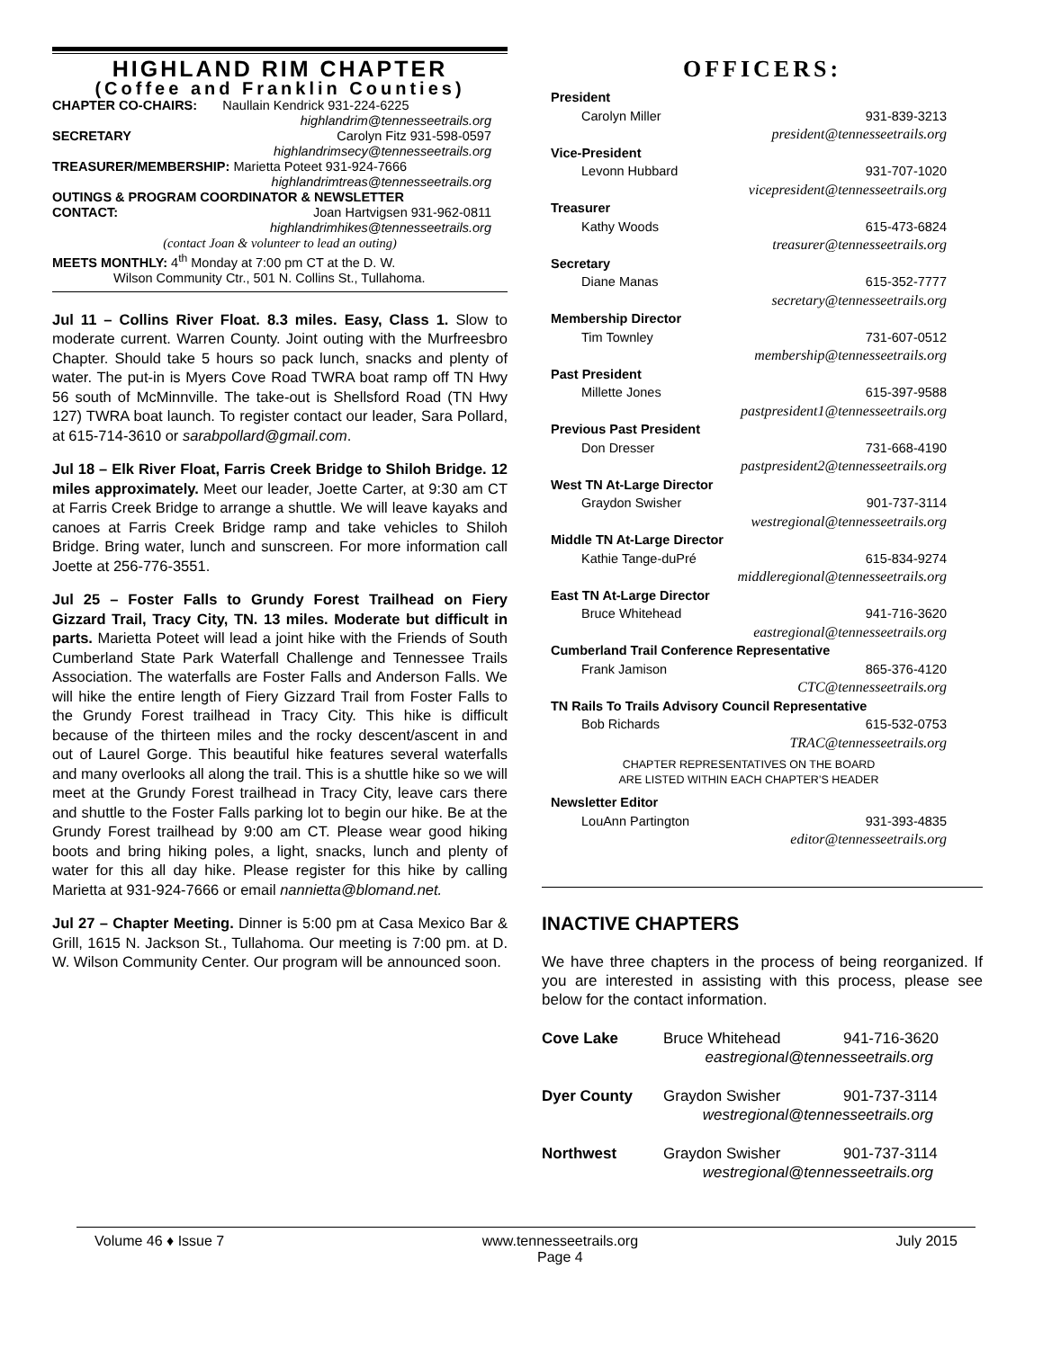HIGHLAND RIM CHAPTER
(Coffee and Franklin Counties)
CHAPTER CO-CHAIRS: Naullain Kendrick 931-224-6225
highlandrim@tennesseetrails.org
SECRETARY Carolyn Fitz 931-598-0597
highlandrimsecy@tennesseetrails.org
TREASURER/MEMBERSHIP: Marietta Poteet 931-924-7666
highlandrimtreas@tennesseetrails.org
OUTINGS & PROGRAM COORDINATOR & NEWSLETTER
CONTACT: Joan Hartvigsen 931-962-0811
highlandrimhikes@tennesseetrails.org
(contact Joan & volunteer to lead an outing)
MEETS MONTHLY: 4<sup>th</sup> Monday at 7:00 pm CT at the D. W.
Wilson Community Ctr., 501 N. Collins St., Tullahoma.
Jul 11 – Collins River Float. 8.3 miles. Easy, Class 1. Slow to moderate current. Warren County. Joint outing with the Murfreesbro Chapter. Should take 5 hours so pack lunch, snacks and plenty of water. The put-in is Myers Cove Road TWRA boat ramp off TN Hwy 56 south of McMinnville. The take-out is Shellsford Road (TN Hwy 127) TWRA boat launch. To register contact our leader, Sara Pollard, at 615-714-3610 or sarabpollard@gmail.com.
Jul 18 – Elk River Float, Farris Creek Bridge to Shiloh Bridge. 12 miles approximately. Meet our leader, Joette Carter, at 9:30 am CT at Farris Creek Bridge to arrange a shuttle. We will leave kayaks and canoes at Farris Creek Bridge ramp and take vehicles to Shiloh Bridge. Bring water, lunch and sunscreen. For more information call Joette at 256-776-3551.
Jul 25 – Foster Falls to Grundy Forest Trailhead on Fiery Gizzard Trail, Tracy City, TN. 13 miles. Moderate but difficult in parts. Marietta Poteet will lead a joint hike with the Friends of South Cumberland State Park Waterfall Challenge and Tennessee Trails Association. The waterfalls are Foster Falls and Anderson Falls. We will hike the entire length of Fiery Gizzard Trail from Foster Falls to the Grundy Forest trailhead in Tracy City. This hike is difficult because of the thirteen miles and the rocky descent/ascent in and out of Laurel Gorge. This beautiful hike features several waterfalls and many overlooks all along the trail. This is a shuttle hike so we will meet at the Grundy Forest trailhead in Tracy City, leave cars there and shuttle to the Foster Falls parking lot to begin our hike. Be at the Grundy Forest trailhead by 9:00 am CT. Please wear good hiking boots and bring hiking poles, a light, snacks, lunch and plenty of water for this all day hike. Please register for this hike by calling Marietta at 931-924-7666 or email nannietta@blomand.net.
Jul 27 – Chapter Meeting. Dinner is 5:00 pm at Casa Mexico Bar & Grill, 1615 N. Jackson St., Tullahoma. Our meeting is 7:00 pm. at D. W. Wilson Community Center. Our program will be announced soon.
OFFICERS:
President
Carolyn Miller 931-839-3213
president@tennesseetrails.org
Vice-President
Levonn Hubbard 931-707-1020
vicepresident@tennesseetrails.org
Treasurer
Kathy Woods 615-473-6824
treasurer@tennesseetrails.org
Secretary
Diane Manas 615-352-7777
secretary@tennesseetrails.org
Membership Director
Tim Townley 731-607-0512
membership@tennesseetrails.org
Past President
Millette Jones 615-397-9588
pastpresident1@tennesseetrails.org
Previous Past President
Don Dresser 731-668-4190
pastpresident2@tennesseetrails.org
West TN At-Large Director
Graydon Swisher 901-737-3114
westregional@tennesseetrails.org
Middle TN At-Large Director
Kathie Tange-duPré 615-834-9274
middleregional@tennesseetrails.org
East TN At-Large Director
Bruce Whitehead 941-716-3620
eastregional@tennesseetrails.org
Cumberland Trail Conference Representative
Frank Jamison 865-376-4120
CTC@tennesseetrails.org
TN Rails To Trails Advisory Council Representative
Bob Richards 615-532-0753
TRAC@tennesseetrails.org
CHAPTER REPRESENTATIVES ON THE BOARD
ARE LISTED WITHIN EACH CHAPTER’S HEADER
Newsletter Editor
LouAnn Partington 931-393-4835
editor@tennesseetrails.org
INACTIVE CHAPTERS
We have three chapters in the process of being reorganized. If you are interested in assisting with this process, please see below for the contact information.
Cove Lake Bruce Whitehead 941-716-3620 eastregional@tennesseetrails.org Dyer County Graydon Swisher 901-737-3114 westregional@tennesseetrails.org Northwest Graydon Swisher 901-737-3114 westregional@tennesseetrails.org
Volume 46 ♦ Issue 7 www.tennesseetrails.org
Page 4 July 2015